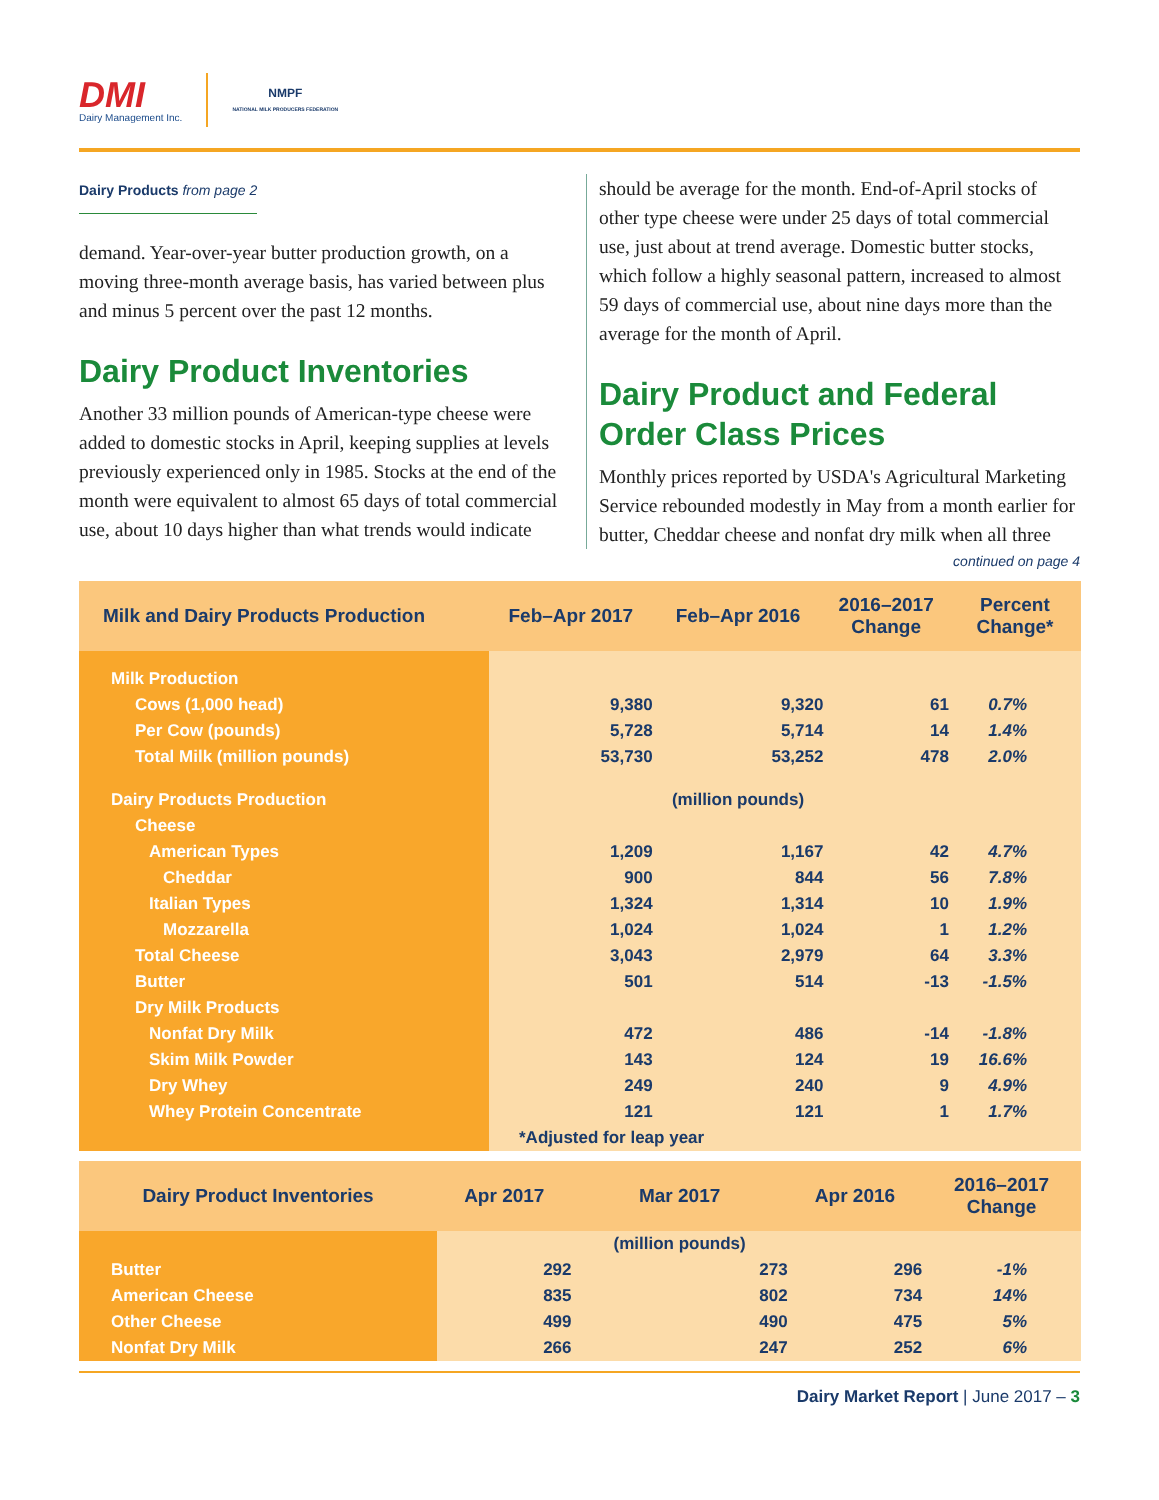DMI
Dairy Management Inc.
NMPF
NATIONAL MILK PRODUCERS FEDERATION
Dairy Products from page 2
demand. Year-over-year butter production growth, on a moving three-month average basis, has varied between plus and minus 5 percent over the past 12 months.
Dairy Product Inventories
Another 33 million pounds of American-type cheese were added to domestic stocks in April, keeping supplies at levels previously experienced only in 1985. Stocks at the end of the month were equivalent to almost 65 days of total commercial use, about 10 days higher than what trends would indicate
should be average for the month. End-of-April stocks of other type cheese were under 25 days of total commercial use, just about at trend average. Domestic butter stocks, which follow a highly seasonal pattern, increased to almost 59 days of commercial use, about nine days more than the average for the month of April.
Dairy Product and Federal Order Class Prices
Monthly prices reported by USDA's Agricultural Marketing Service rebounded modestly in May from a month earlier for butter, Cheddar cheese and nonfat dry milk when all three
continued on page 4
| Milk and Dairy Products Production | Feb–Apr 2017 | Feb–Apr 2016 | 2016–2017 Change | Percent Change* |
| --- | --- | --- | --- | --- |
| Milk Production | | | | |
| Cows (1,000 head) | 9,380 | 9,320 | 61 | 0.7% |
| Per Cow (pounds) | 5,728 | 5,714 | 14 | 1.4% |
| Total Milk (million pounds) | 53,730 | 53,252 | 478 | 2.0% |
| Dairy Products Production | | (million pounds) | | |
| Cheese | | | | |
| American Types | 1,209 | 1,167 | 42 | 4.7% |
| Cheddar | 900 | 844 | 56 | 7.8% |
| Italian Types | 1,324 | 1,314 | 10 | 1.9% |
| Mozzarella | 1,024 | 1,024 | 1 | 1.2% |
| Total Cheese | 3,043 | 2,979 | 64 | 3.3% |
| Butter | 501 | 514 | -13 | -1.5% |
| Dry Milk Products | | | | |
| Nonfat Dry Milk | 472 | 486 | -14 | -1.8% |
| Skim Milk Powder | 143 | 124 | 19 | 16.6% |
| Dry Whey | 249 | 240 | 9 | 4.9% |
| Whey Protein Concentrate | 121 | 121 | 1 | 1.7% |
| | *Adjusted for leap year | | | |
| Dairy Product Inventories | Apr 2017 | Mar 2017 | Apr 2016 | 2016–2017 Change |
| --- | --- | --- | --- | --- |
| | | (million pounds) | | |
| Butter | 292 | 273 | 296 | -1% |
| American Cheese | 835 | 802 | 734 | 14% |
| Other Cheese | 499 | 490 | 475 | 5% |
| Nonfat Dry Milk | 266 | 247 | 252 | 6% |
Dairy Market Report | June 2017 – 3